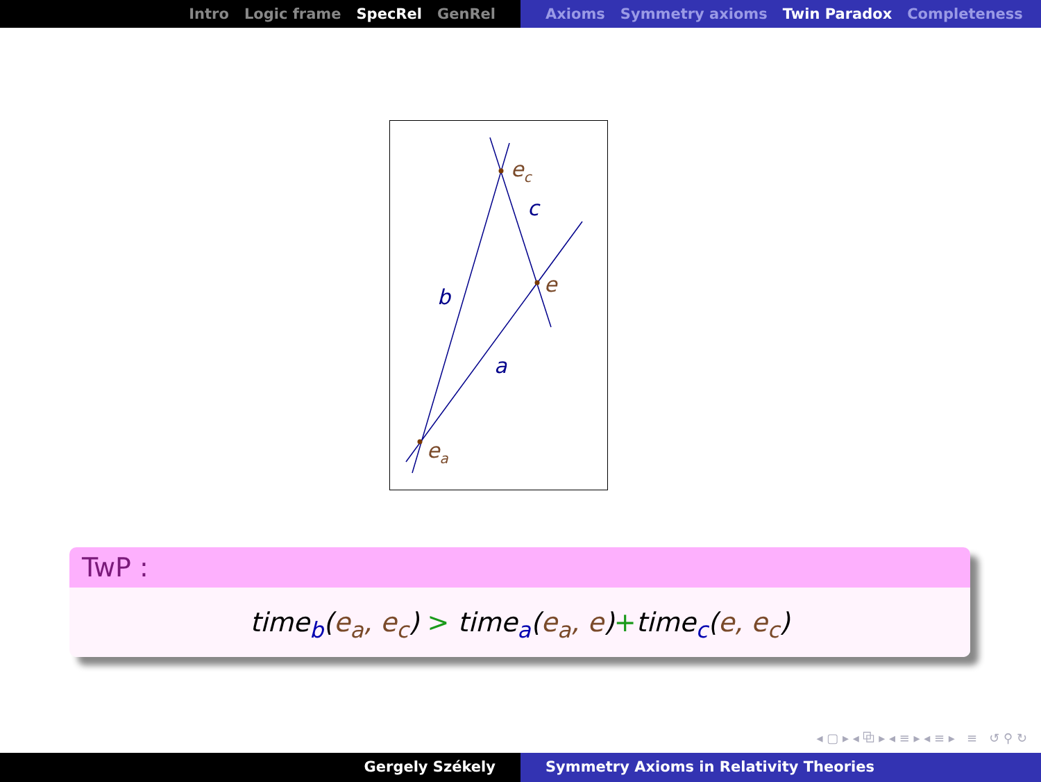Intro Logic frame SpecRel GenRel Axioms Symmetry axioms Twin Paradox Completeness
ec
c
e
b
a
ea
TwP :
time<sub>b</sub>(e<sub>a</sub>, e<sub>c</sub>) > time<sub>a</sub>(e<sub>a</sub>, e)+time<sub>c</sub>(e, e<sub>c</sub>)
◂ ▢ ▸ ◂ ⧉ ▸ ◂ ≡ ▸ ◂ ≡ ▸ ≡ ↺ ⚲ ↻
Gergely Székely Symmetry Axioms in Relativity Theories